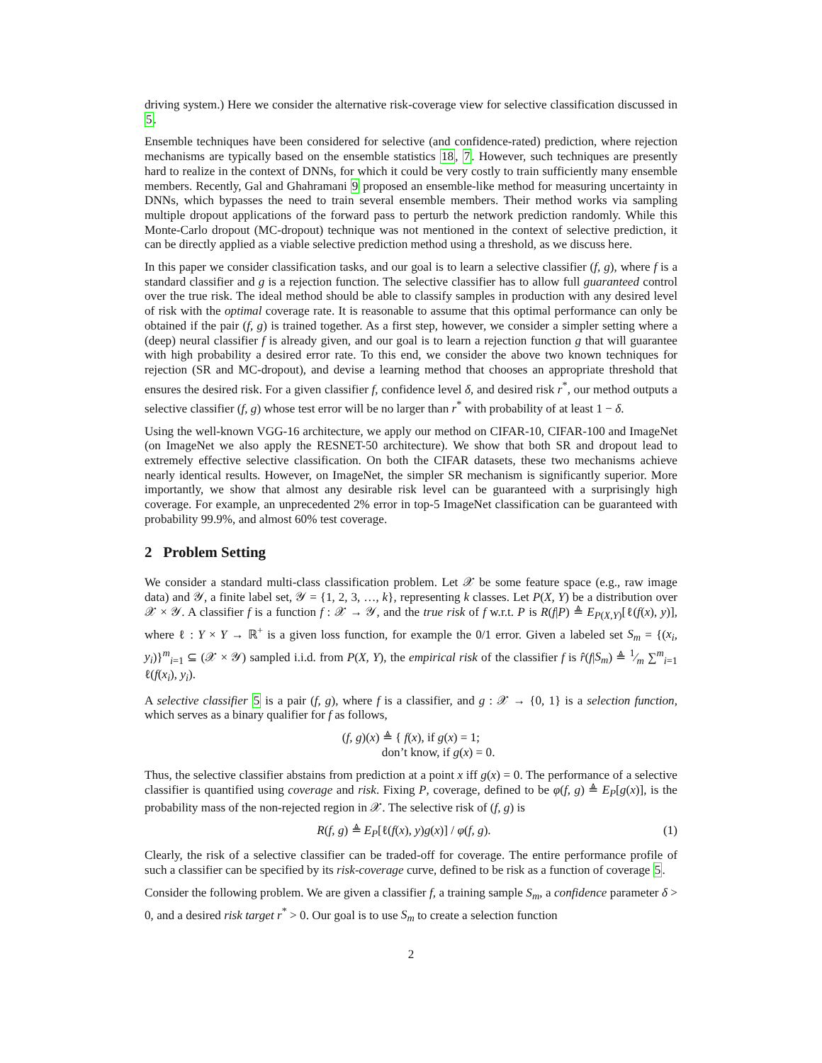driving system.) Here we consider the alternative risk-coverage view for selective classification discussed in 5.
Ensemble techniques have been considered for selective (and confidence-rated) prediction, where rejection mechanisms are typically based on the ensemble statistics 18, 7. However, such techniques are presently hard to realize in the context of DNNs, for which it could be very costly to train sufficiently many ensemble members. Recently, Gal and Ghahramani 9 proposed an ensemble-like method for measuring uncertainty in DNNs, which bypasses the need to train several ensemble members. Their method works via sampling multiple dropout applications of the forward pass to perturb the network prediction randomly. While this Monte-Carlo dropout (MC-dropout) technique was not mentioned in the context of selective prediction, it can be directly applied as a viable selective prediction method using a threshold, as we discuss here.
In this paper we consider classification tasks, and our goal is to learn a selective classifier (f, g), where f is a standard classifier and g is a rejection function. The selective classifier has to allow full guaranteed control over the true risk. The ideal method should be able to classify samples in production with any desired level of risk with the optimal coverage rate. It is reasonable to assume that this optimal performance can only be obtained if the pair (f, g) is trained together. As a first step, however, we consider a simpler setting where a (deep) neural classifier f is already given, and our goal is to learn a rejection function g that will guarantee with high probability a desired error rate. To this end, we consider the above two known techniques for rejection (SR and MC-dropout), and devise a learning method that chooses an appropriate threshold that ensures the desired risk. For a given classifier f, confidence level δ, and desired risk r<sup>*</sup>, our method outputs a selective classifier (f, g) whose test error will be no larger than r<sup>*</sup> with probability of at least 1 − δ.
Using the well-known VGG-16 architecture, we apply our method on CIFAR-10, CIFAR-100 and ImageNet (on ImageNet we also apply the RESNET-50 architecture). We show that both SR and dropout lead to extremely effective selective classification. On both the CIFAR datasets, these two mechanisms achieve nearly identical results. However, on ImageNet, the simpler SR mechanism is significantly superior. More importantly, we show that almost any desirable risk level can be guaranteed with a surprisingly high coverage. For example, an unprecedented 2% error in top-5 ImageNet classification can be guaranteed with probability 99.9%, and almost 60% test coverage.
2 Problem Setting
We consider a standard multi-class classification problem. Let 𝒳 be some feature space (e.g., raw image data) and 𝒴, a finite label set, 𝒴 = {1, 2, 3, …, k}, representing k classes. Let P(X, Y) be a distribution over 𝒳 × 𝒴. A classifier f is a function f : 𝒳 → 𝒴, and the true risk of f w.r.t. P is R(f|P) ≜ E<sub>P(X,Y)</sub>[ℓ(f(x), y)], where ℓ : Y × Y → ℝ<sup>+</sup> is a given loss function, for example the 0/1 error. Given a labeled set S<sub>m</sub> = {(x<sub>i</sub>, y<sub>i</sub>)}<sup>m</sup><sub>i=1</sub> ⊆ (𝒳 × 𝒴) sampled i.i.d. from P(X, Y), the empirical risk of the classifier f is r̂(f|S<sub>m</sub>) ≜ 1⁄m ∑<sup>m</sup><sub>i=1</sub> ℓ(f(x<sub>i</sub>), y<sub>i</sub>).
A selective classifier 5 is a pair (f, g), where f is a classifier, and g : 𝒳 → {0, 1} is a selection function, which serves as a binary qualifier for f as follows,
(f, g)(x) ≜ { f(x), if g(x) = 1;
don’t know, if g(x) = 0.
Thus, the selective classifier abstains from prediction at a point x iff g(x) = 0. The performance of a selective classifier is quantified using coverage and risk. Fixing P, coverage, defined to be φ(f, g) ≜ E<sub>P</sub>[g(x)], is the probability mass of the non-rejected region in 𝒳. The selective risk of (f, g) is
R(f, g) ≜ E<sub>P</sub>[ℓ(f(x), y)g(x)] / φ(f, g). (1)
Clearly, the risk of a selective classifier can be traded-off for coverage. The entire performance profile of such a classifier can be specified by its risk-coverage curve, defined to be risk as a function of coverage 5.
Consider the following problem. We are given a classifier f, a training sample S<sub>m</sub>, a confidence parameter δ > 0, and a desired risk target r<sup>*</sup> > 0. Our goal is to use S<sub>m</sub> to create a selection function
2